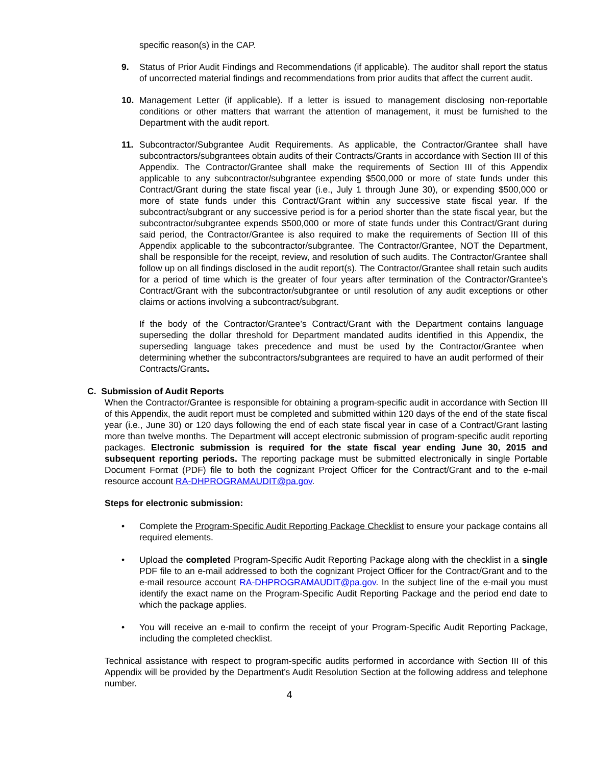specific reason(s) in the CAP.
9. Status of Prior Audit Findings and Recommendations (if applicable). The auditor shall report the status of uncorrected material findings and recommendations from prior audits that affect the current audit.
10. Management Letter (if applicable). If a letter is issued to management disclosing non-reportable conditions or other matters that warrant the attention of management, it must be furnished to the Department with the audit report.
11. Subcontractor/Subgrantee Audit Requirements. As applicable, the Contractor/Grantee shall have subcontractors/subgrantees obtain audits of their Contracts/Grants in accordance with Section III of this Appendix. The Contractor/Grantee shall make the requirements of Section III of this Appendix applicable to any subcontractor/subgrantee expending $500,000 or more of state funds under this Contract/Grant during the state fiscal year (i.e., July 1 through June 30), or expending $500,000 or more of state funds under this Contract/Grant within any successive state fiscal year. If the subcontract/subgrant or any successive period is for a period shorter than the state fiscal year, but the subcontractor/subgrantee expends $500,000 or more of state funds under this Contract/Grant during said period, the Contractor/Grantee is also required to make the requirements of Section III of this Appendix applicable to the subcontractor/subgrantee. The Contractor/Grantee, NOT the Department, shall be responsible for the receipt, review, and resolution of such audits. The Contractor/Grantee shall follow up on all findings disclosed in the audit report(s). The Contractor/Grantee shall retain such audits for a period of time which is the greater of four years after termination of the Contractor/Grantee's Contract/Grant with the subcontractor/subgrantee or until resolution of any audit exceptions or other claims or actions involving a subcontract/subgrant.
If the body of the Contractor/Grantee’s Contract/Grant with the Department contains language superseding the dollar threshold for Department mandated audits identified in this Appendix, the superseding language takes precedence and must be used by the Contractor/Grantee when determining whether the subcontractors/subgrantees are required to have an audit performed of their Contracts/Grants.
C. Submission of Audit Reports
When the Contractor/Grantee is responsible for obtaining a program-specific audit in accordance with Section III of this Appendix, the audit report must be completed and submitted within 120 days of the end of the state fiscal year (i.e., June 30) or 120 days following the end of each state fiscal year in case of a Contract/Grant lasting more than twelve months. The Department will accept electronic submission of program-specific audit reporting packages. Electronic submission is required for the state fiscal year ending June 30, 2015 and subsequent reporting periods. The reporting package must be submitted electronically in single Portable Document Format (PDF) file to both the cognizant Project Officer for the Contract/Grant and to the e-mail resource account RA-DHPROGRAMAUDIT@pa.gov.
Steps for electronic submission:
• Complete the Program-Specific Audit Reporting Package Checklist to ensure your package contains all required elements.
• Upload the completed Program-Specific Audit Reporting Package along with the checklist in a single PDF file to an e-mail addressed to both the cognizant Project Officer for the Contract/Grant and to the e-mail resource account RA-DHPROGRAMAUDIT@pa.gov. In the subject line of the e-mail you must identify the exact name on the Program-Specific Audit Reporting Package and the period end date to which the package applies.
• You will receive an e-mail to confirm the receipt of your Program-Specific Audit Reporting Package, including the completed checklist.
Technical assistance with respect to program-specific audits performed in accordance with Section III of this Appendix will be provided by the Department’s Audit Resolution Section at the following address and telephone number.
4